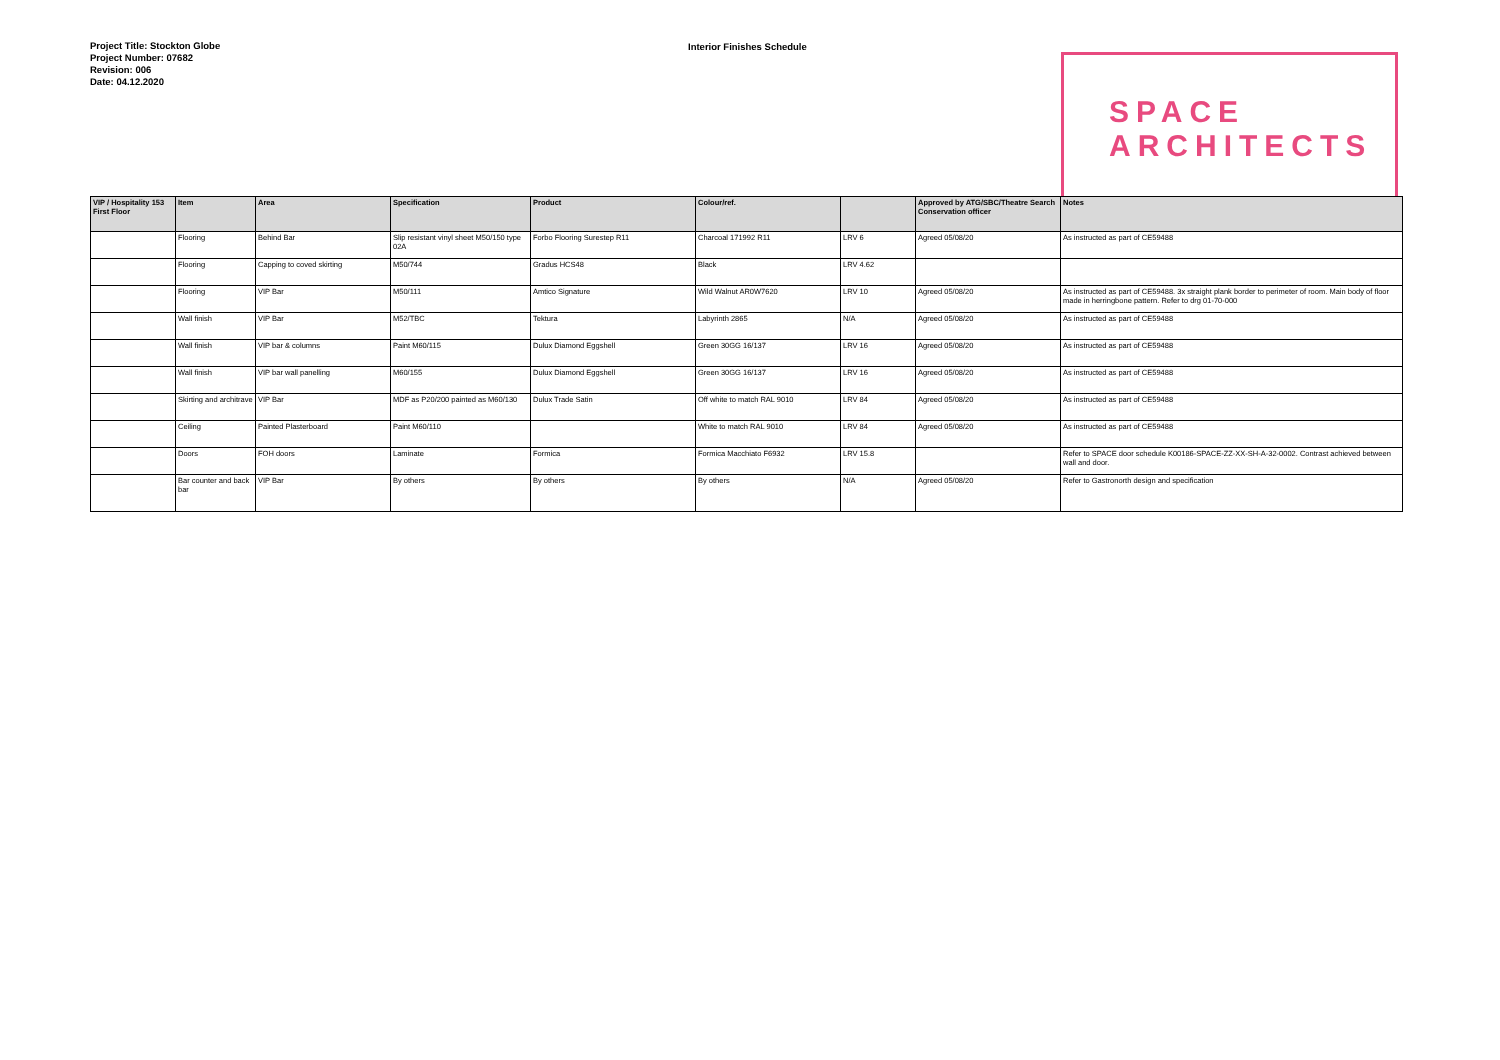Project Title: Stockton Globe
Project Number: 07682
Revision: 006
Date: 04.12.2020
Interior Finishes Schedule
SPACE
ARCHITECTS
| VIP / Hospitality 153 First Floor | Item | Area | Specification | Product | Colour/ref. | | Approved by ATG/SBC/Theatre Search Conservation officer | Notes |
| --- | --- | --- | --- | --- | --- | --- | --- | --- |
| | Flooring | Behind Bar | Slip resistant vinyl sheet M50/150 type 02A | Forbo Flooring Surestep R11 | Charcoal 171992 R11 | LRV 6 | Agreed 05/08/20 | As instructed as part of CE59488 |
| | Flooring | Capping to coved skirting | M50/744 | Gradus HCS48 | Black | LRV 4.62 | | |
| | Flooring | VIP Bar | M50/111 | Amtico Signature | Wild Walnut AR0W7620 | LRV 10 | Agreed 05/08/20 | As instructed as part of CE59488. 3x straight plank border to perimeter of room. Main body of floor made in herringbone pattern. Refer to drg 01-70-000 |
| | Wall finish | VIP Bar | M52/TBC | Tektura | Labyrinth 2865 | N/A | Agreed 05/08/20 | As instructed as part of CE59488 |
| | Wall finish | VIP bar & columns | Paint M60/115 | Dulux Diamond Eggshell | Green 30GG 16/137 | LRV 16 | Agreed 05/08/20 | As instructed as part of CE59488 |
| | Wall finish | VIP bar wall panelling | M60/155 | Dulux Diamond Eggshell | Green 30GG 16/137 | LRV 16 | Agreed 05/08/20 | As instructed as part of CE59488 |
| | Skirting and architrave | VIP Bar | MDF as P20/200 painted as M60/130 | Dulux Trade Satin | Off white to match RAL 9010 | LRV 84 | Agreed 05/08/20 | As instructed as part of CE59488 |
| | Ceiling | Painted Plasterboard | Paint M60/110 | | White to match RAL 9010 | LRV 84 | Agreed 05/08/20 | As instructed as part of CE59488 |
| | Doors | FOH doors | Laminate | Formica | Formica Macchiato F6932 | LRV 15.8 | | Refer to SPACE door schedule K00186-SPACE-ZZ-XX-SH-A-32-0002. Contrast achieved between wall and door. |
| | Bar counter and back bar | VIP Bar | By others | By others | By others | N/A | Agreed 05/08/20 | Refer to Gastronorth design and specification |